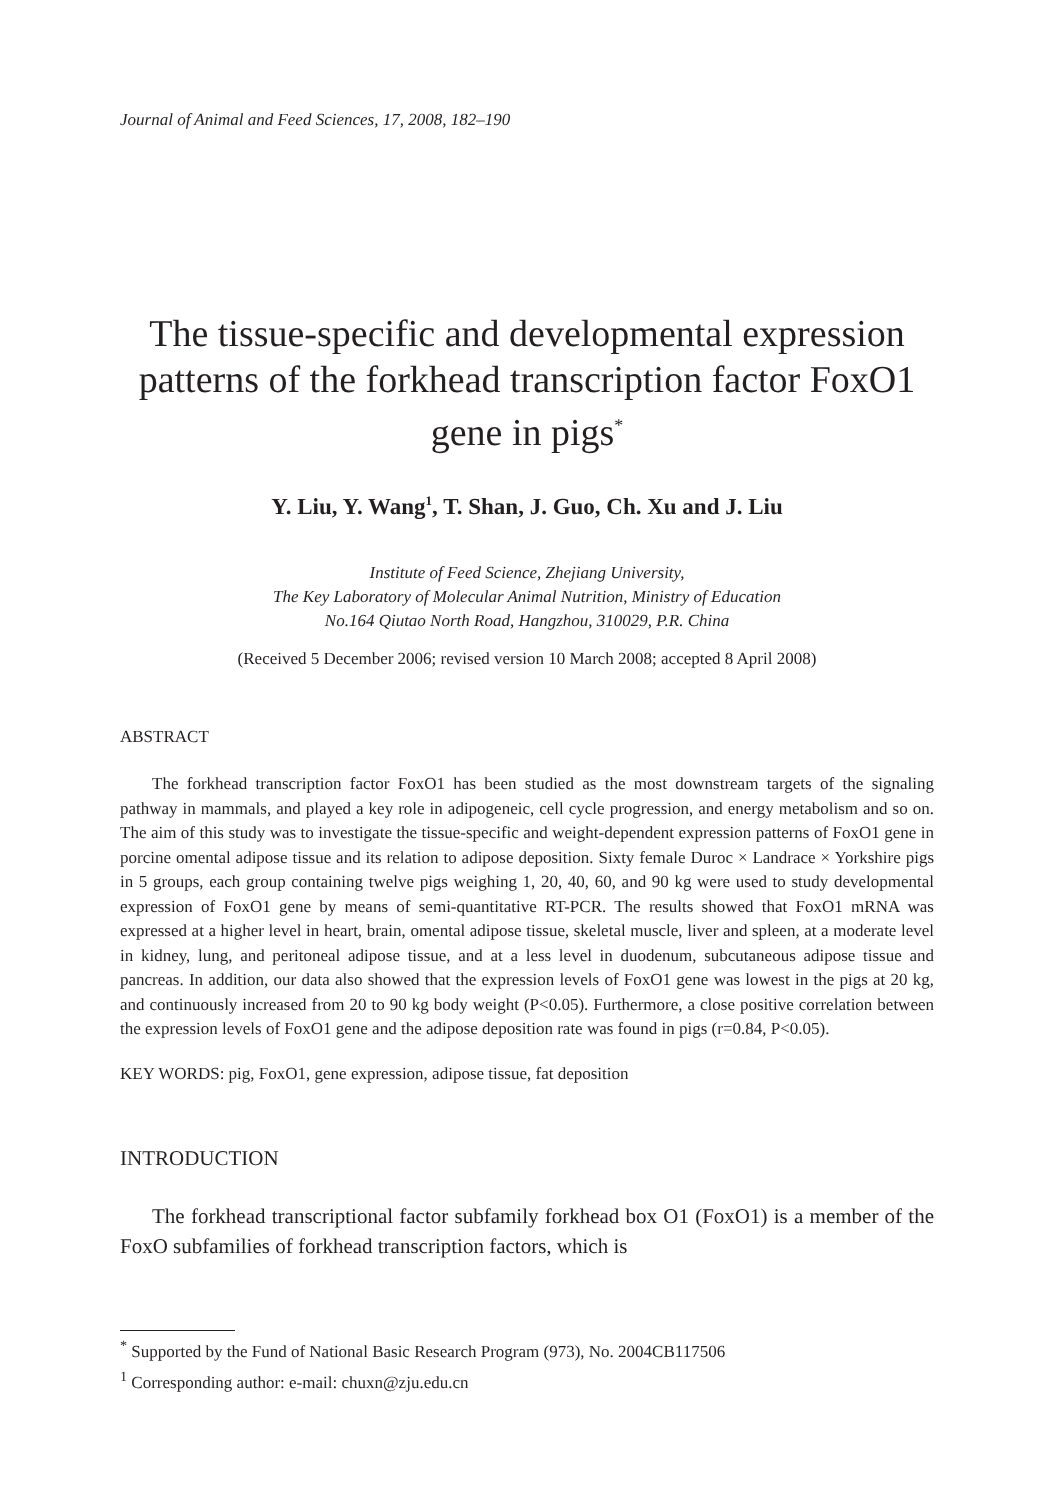Journal of Animal and Feed Sciences, 17, 2008, 182–190
The tissue-specific and developmental expression patterns of the forkhead transcription factor FoxO1 gene in pigs<sup>*</sup>
Y. Liu, Y. Wang<sup>1</sup>, T. Shan, J. Guo, Ch. Xu and J. Liu
Institute of Feed Science, Zhejiang University,
The Key Laboratory of Molecular Animal Nutrition, Ministry of Education
No.164 Qiutao North Road, Hangzhou, 310029, P.R. China
(Received 5 December 2006; revised version 10 March 2008; accepted 8 April 2008)
ABSTRACT
The forkhead transcription factor FoxO1 has been studied as the most downstream targets of the signaling pathway in mammals, and played a key role in adipogeneic, cell cycle progression, and energy metabolism and so on. The aim of this study was to investigate the tissue-specific and weight-dependent expression patterns of FoxO1 gene in porcine omental adipose tissue and its relation to adipose deposition. Sixty female Duroc × Landrace × Yorkshire pigs in 5 groups, each group containing twelve pigs weighing 1, 20, 40, 60, and 90 kg were used to study developmental expression of FoxO1 gene by means of semi-quantitative RT-PCR. The results showed that FoxO1 mRNA was expressed at a higher level in heart, brain, omental adipose tissue, skeletal muscle, liver and spleen, at a moderate level in kidney, lung, and peritoneal adipose tissue, and at a less level in duodenum, subcutaneous adipose tissue and pancreas. In addition, our data also showed that the expression levels of FoxO1 gene was lowest in the pigs at 20 kg, and continuously increased from 20 to 90 kg body weight (P<0.05). Furthermore, a close positive correlation between the expression levels of FoxO1 gene and the adipose deposition rate was found in pigs (r=0.84, P<0.05).
KEY WORDS: pig, FoxO1, gene expression, adipose tissue, fat deposition
INTRODUCTION
The forkhead transcriptional factor subfamily forkhead box O1 (FoxO1) is a member of the FoxO subfamilies of forkhead transcription factors, which is
<sup>*</sup> Supported by the Fund of National Basic Research Program (973), No. 2004CB117506
<sup>1</sup> Corresponding author: e-mail: chuxn@zju.edu.cn